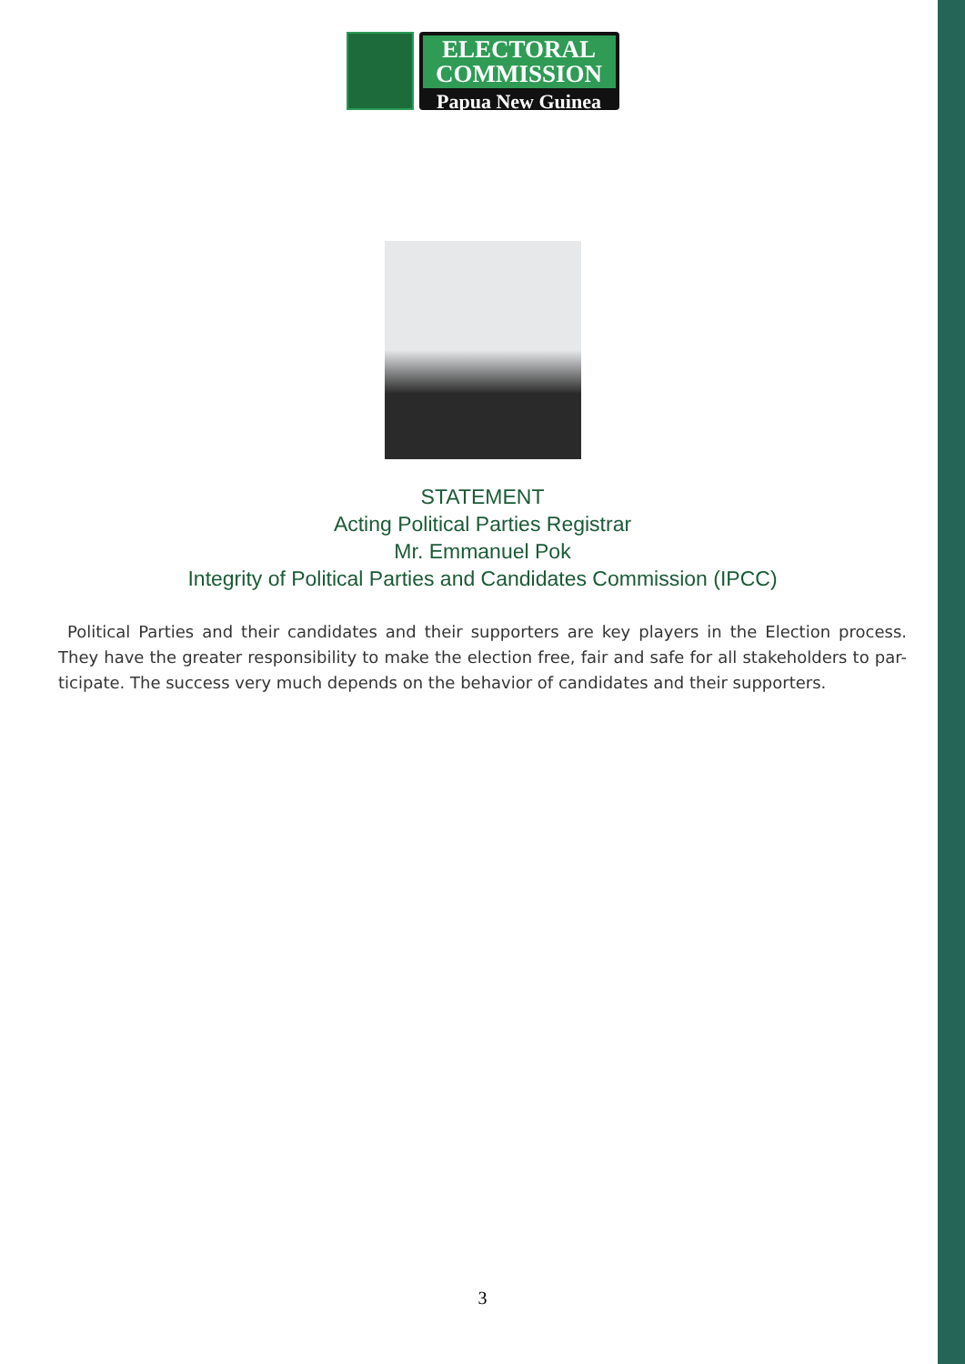ELECTORAL
COMMISSION
Papua New Guinea
STATEMENT
Acting Political Parties Registrar
Mr. Emmanuel Pok
Integrity of Political Parties and Candidates Commission (IPCC)
Political Parties and their candidates and their supporters are key players in the Election process. They have the greater responsibility to make the election free, fair and safe for all stakeholders to par-ticipate. The success very much depends on the behavior of candidates and their supporters.
3